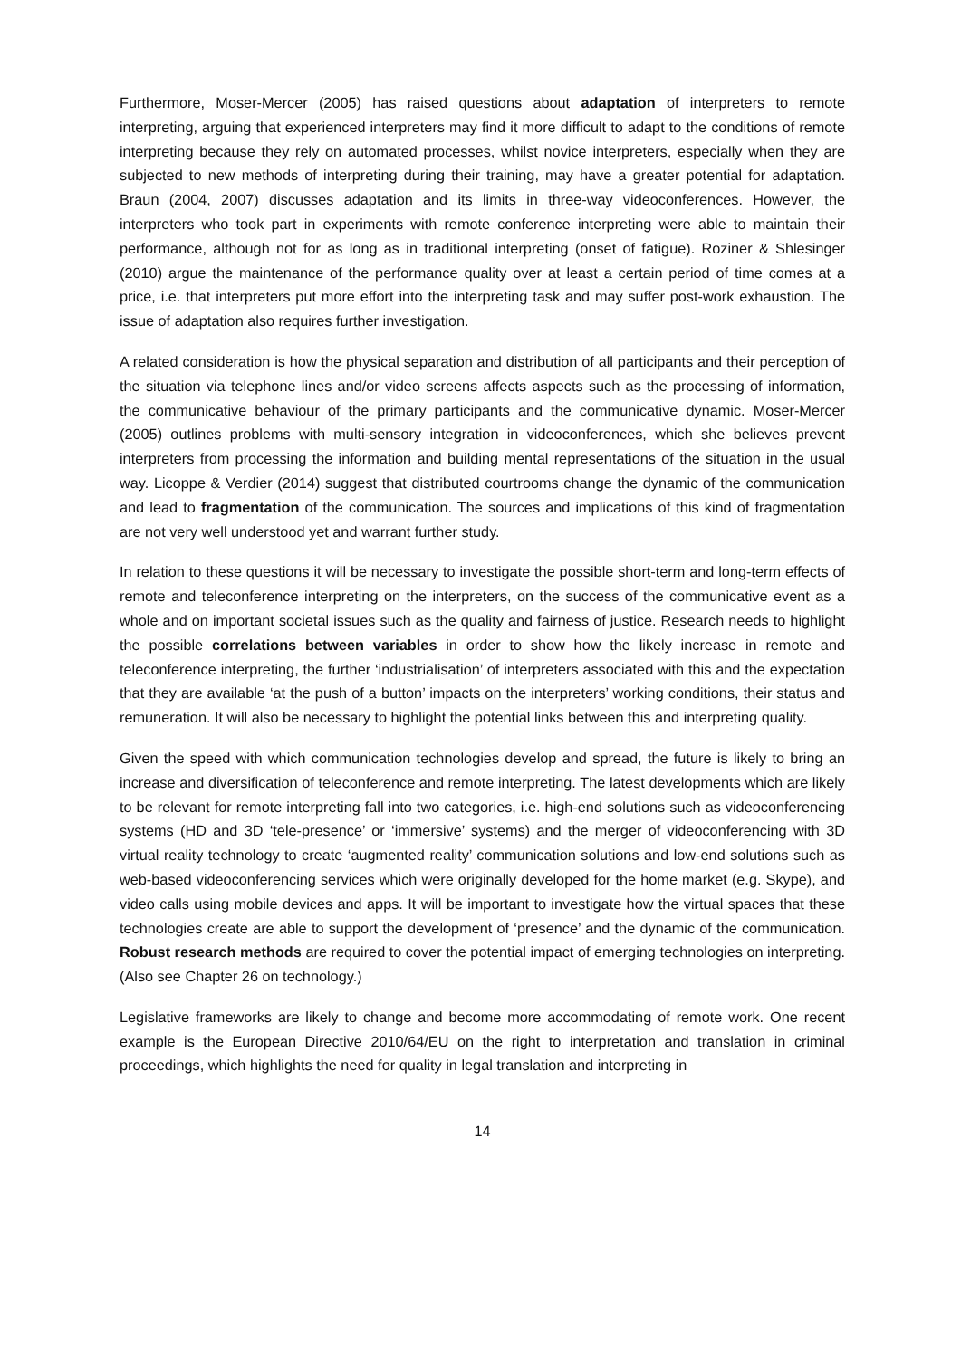Furthermore, Moser-Mercer (2005) has raised questions about adaptation of interpreters to remote interpreting, arguing that experienced interpreters may find it more difficult to adapt to the conditions of remote interpreting because they rely on automated processes, whilst novice interpreters, especially when they are subjected to new methods of interpreting during their training, may have a greater potential for adaptation. Braun (2004, 2007) discusses adaptation and its limits in three-way videoconferences. However, the interpreters who took part in experiments with remote conference interpreting were able to maintain their performance, although not for as long as in traditional interpreting (onset of fatigue). Roziner & Shlesinger (2010) argue the maintenance of the performance quality over at least a certain period of time comes at a price, i.e. that interpreters put more effort into the interpreting task and may suffer post-work exhaustion. The issue of adaptation also requires further investigation.
A related consideration is how the physical separation and distribution of all participants and their perception of the situation via telephone lines and/or video screens affects aspects such as the processing of information, the communicative behaviour of the primary participants and the communicative dynamic. Moser-Mercer (2005) outlines problems with multi-sensory integration in videoconferences, which she believes prevent interpreters from processing the information and building mental representations of the situation in the usual way. Licoppe & Verdier (2014) suggest that distributed courtrooms change the dynamic of the communication and lead to fragmentation of the communication. The sources and implications of this kind of fragmentation are not very well understood yet and warrant further study.
In relation to these questions it will be necessary to investigate the possible short-term and long-term effects of remote and teleconference interpreting on the interpreters, on the success of the communicative event as a whole and on important societal issues such as the quality and fairness of justice. Research needs to highlight the possible correlations between variables in order to show how the likely increase in remote and teleconference interpreting, the further ‘industrialisation’ of interpreters associated with this and the expectation that they are available ‘at the push of a button’ impacts on the interpreters’ working conditions, their status and remuneration. It will also be necessary to highlight the potential links between this and interpreting quality.
Given the speed with which communication technologies develop and spread, the future is likely to bring an increase and diversification of teleconference and remote interpreting. The latest developments which are likely to be relevant for remote interpreting fall into two categories, i.e. high-end solutions such as videoconferencing systems (HD and 3D ‘tele-presence’ or ‘immersive’ systems) and the merger of videoconferencing with 3D virtual reality technology to create ‘augmented reality’ communication solutions and low-end solutions such as web-based videoconferencing services which were originally developed for the home market (e.g. Skype), and video calls using mobile devices and apps. It will be important to investigate how the virtual spaces that these technologies create are able to support the development of ‘presence’ and the dynamic of the communication. Robust research methods are required to cover the potential impact of emerging technologies on interpreting. (Also see Chapter 26 on technology.)
Legislative frameworks are likely to change and become more accommodating of remote work. One recent example is the European Directive 2010/64/EU on the right to interpretation and translation in criminal proceedings, which highlights the need for quality in legal translation and interpreting in
14